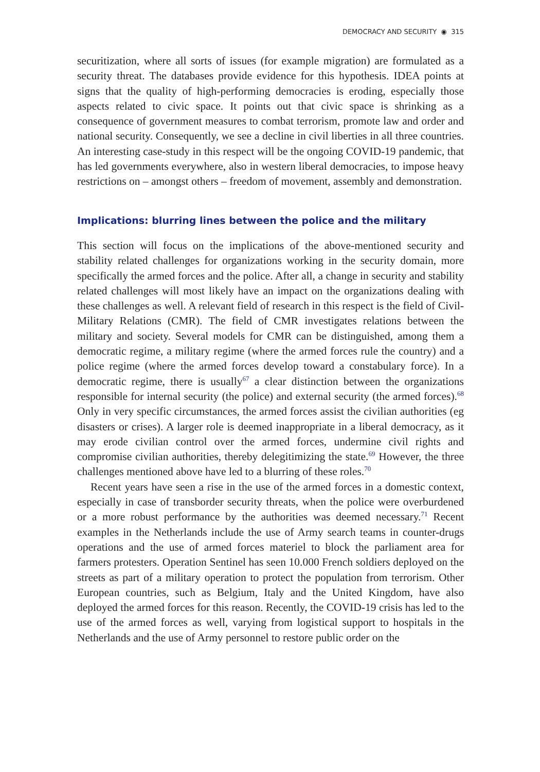DEMOCRACY AND SECURITY ◉ 315
securitization, where all sorts of issues (for example migration) are formulated as a security threat. The databases provide evidence for this hypothesis. IDEA points at signs that the quality of high-performing democracies is eroding, especially those aspects related to civic space. It points out that civic space is shrinking as a consequence of government measures to combat terrorism, promote law and order and national security. Consequently, we see a decline in civil liberties in all three countries. An interesting case-study in this respect will be the ongoing COVID-19 pandemic, that has led governments every­where, also in western liberal democracies, to impose heavy restrictions on – amongst others – freedom of movement, assembly and demonstration.
Implications: blurring lines between the police and the military
This section will focus on the implications of the above-mentioned security and stability related challenges for organizations working in the security domain, more specifically the armed forces and the police. After all, a change in security and stability related challenges will most likely have an impact on the organizations dealing with these challenges as well. A relevant field of research in this respect is the field of Civil-Military Relations (CMR). The field of CMR investigates relations between the military and society. Several models for CMR can be distinguished, among them a democratic regime, a military regime (where the armed forces rule the country) and a police regime (where the armed forces develop toward a constabulary force). In a democratic regime, there is usually<sup>67</sup> a clear distinction between the organizations responsible for internal security (the police) and external security (the armed forces).<sup>68</sup> Only in very specific circumstances, the armed forces assist the civilian authorities (eg disasters or crises). A larger role is deemed inappropriate in a liberal democracy, as it may erode civilian control over the armed forces, undermine civil rights and compromise civilian autho­rities, thereby delegitimizing the state.<sup>69</sup> However, the three challenges men­tioned above have led to a blurring of these roles.<sup>70</sup>
Recent years have seen a rise in the use of the armed forces in a domestic context, especially in case of transborder security threats, when the police were overburdened or a more robust performance by the authorities was deemed necessary.<sup>71</sup> Recent examples in the Netherlands include the use of Army search teams in counter-drugs operations and the use of armed forces materiel to block the parliament area for farmers protesters. Operation Sentinel has seen 10.000 French soldiers deployed on the streets as part of a military operation to protect the population from terrorism. Other European coun­tries, such as Belgium, Italy and the United Kingdom, have also deployed the armed forces for this reason. Recently, the COVID-19 crisis has led to the use of the armed forces as well, varying from logistical support to hospitals in the Netherlands and the use of Army personnel to restore public order on the